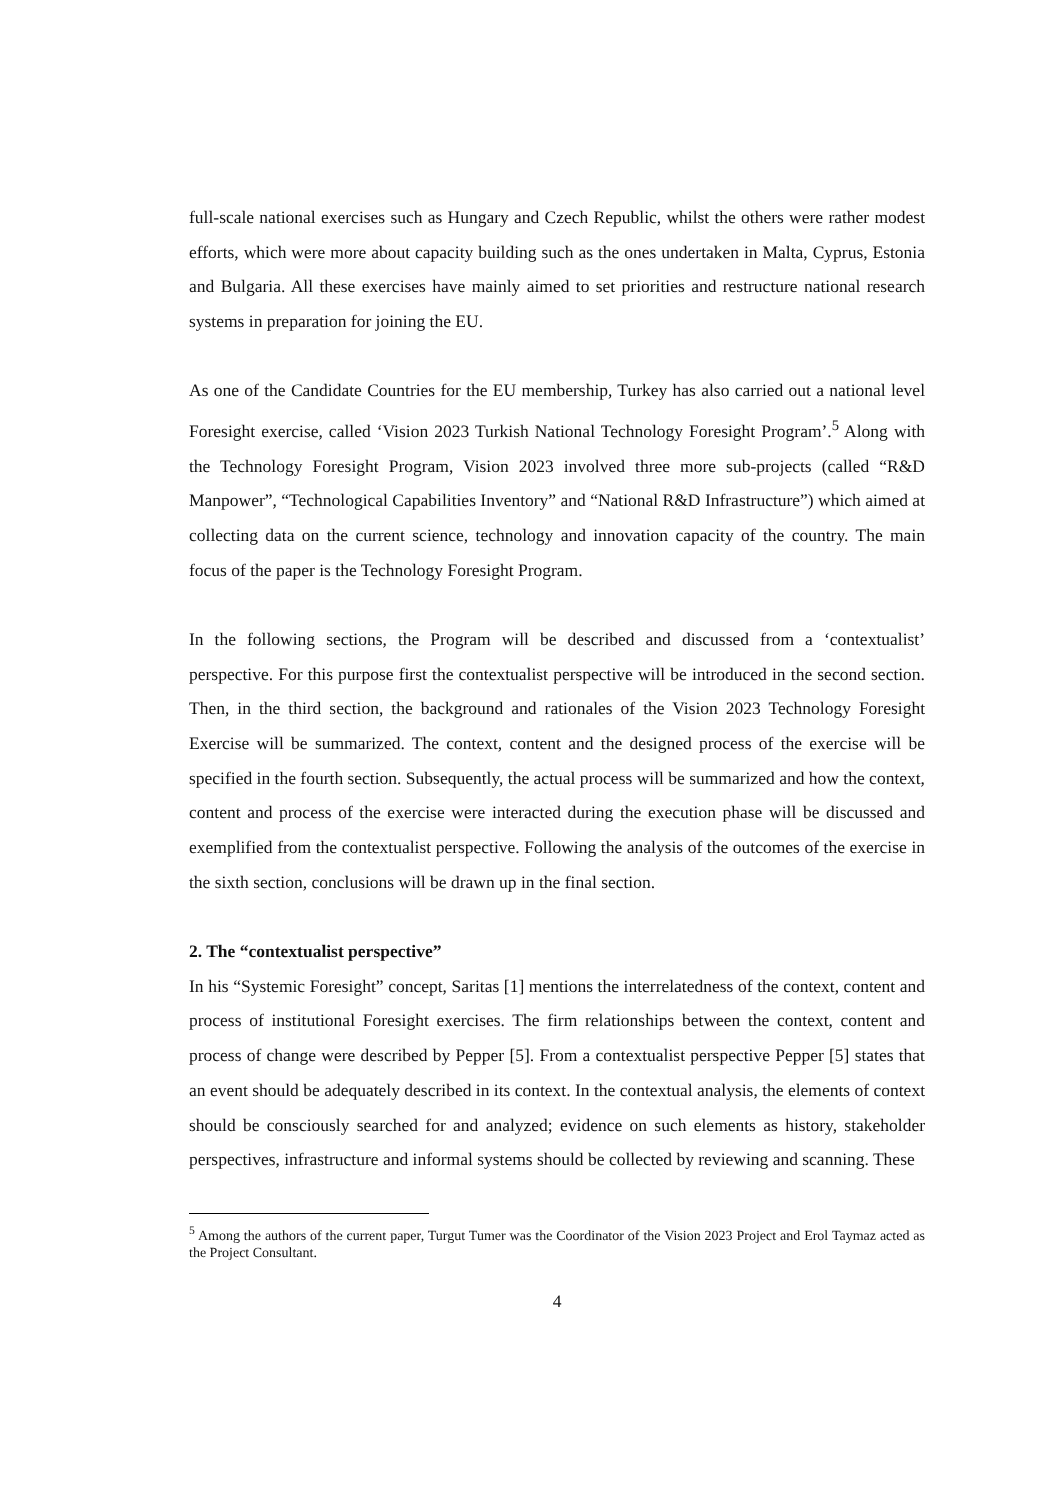full-scale national exercises such as Hungary and Czech Republic, whilst the others were rather modest efforts, which were more about capacity building such as the ones undertaken in Malta, Cyprus, Estonia and Bulgaria. All these exercises have mainly aimed to set priorities and restructure national research systems in preparation for joining the EU.
As one of the Candidate Countries for the EU membership, Turkey has also carried out a national level Foresight exercise, called ‘Vision 2023 Turkish National Technology Foresight Program’.<sup>5</sup> Along with the Technology Foresight Program, Vision 2023 involved three more sub-projects (called “R&D Manpower”, “Technological Capabilities Inventory” and “National R&D Infrastructure”) which aimed at collecting data on the current science, technology and innovation capacity of the country. The main focus of the paper is the Technology Foresight Program.
In the following sections, the Program will be described and discussed from a ‘contextualist’ perspective. For this purpose first the contextualist perspective will be introduced in the second section. Then, in the third section, the background and rationales of the Vision 2023 Technology Foresight Exercise will be summarized. The context, content and the designed process of the exercise will be specified in the fourth section. Subsequently, the actual process will be summarized and how the context, content and process of the exercise were interacted during the execution phase will be discussed and exemplified from the contextualist perspective. Following the analysis of the outcomes of the exercise in the sixth section, conclusions will be drawn up in the final section.
2. The “contextualist perspective”
In his “Systemic Foresight” concept, Saritas [1] mentions the interrelatedness of the context, content and process of institutional Foresight exercises. The firm relationships between the context, content and process of change were described by Pepper [5]. From a contextualist perspective Pepper [5] states that an event should be adequately described in its context. In the contextual analysis, the elements of context should be consciously searched for and analyzed; evidence on such elements as history, stakeholder perspectives, infrastructure and informal systems should be collected by reviewing and scanning. These
<sup>5</sup> Among the authors of the current paper, Turgut Tumer was the Coordinator of the Vision 2023 Project and Erol Taymaz acted as the Project Consultant.
4